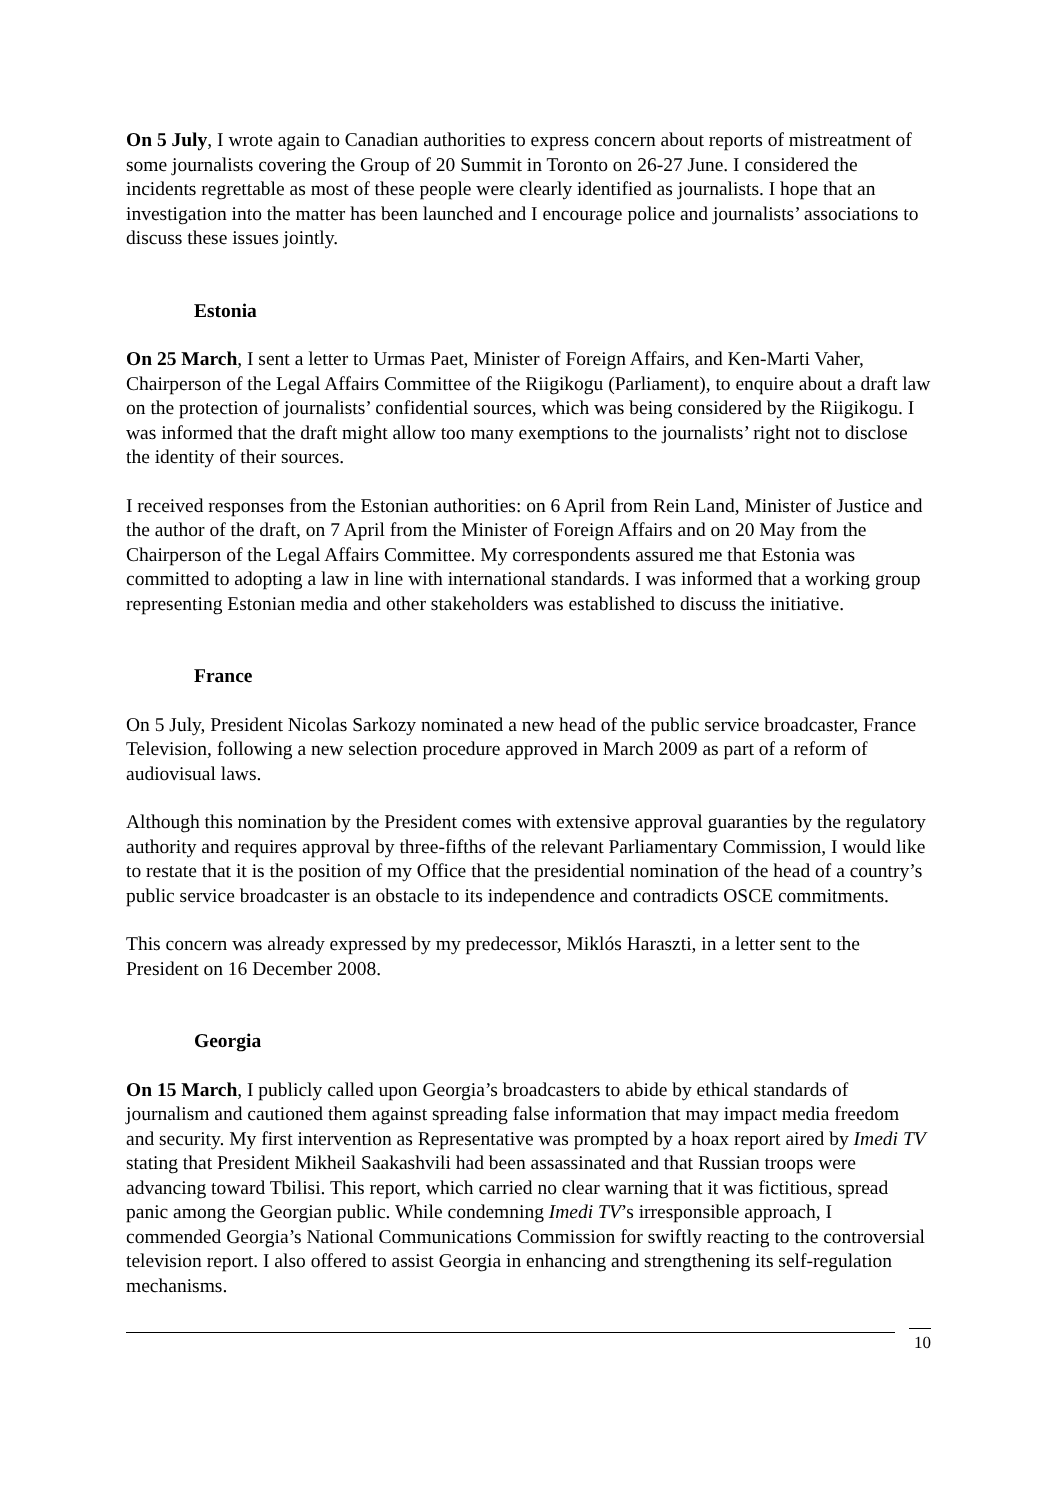On 5 July, I wrote again to Canadian authorities to express concern about reports of mistreatment of some journalists covering the Group of 20 Summit in Toronto on 26-27 June. I considered the incidents regrettable as most of these people were clearly identified as journalists. I hope that an investigation into the matter has been launched and I encourage police and journalists’ associations to discuss these issues jointly.
Estonia
On 25 March, I sent a letter to Urmas Paet, Minister of Foreign Affairs, and Ken-Marti Vaher, Chairperson of the Legal Affairs Committee of the Riigikogu (Parliament), to enquire about a draft law on the protection of journalists’ confidential sources, which was being considered by the Riigikogu. I was informed that the draft might allow too many exemptions to the journalists’ right not to disclose the identity of their sources.
I received responses from the Estonian authorities: on 6 April from Rein Land, Minister of Justice and the author of the draft, on 7 April from the Minister of Foreign Affairs and on 20 May from the Chairperson of the Legal Affairs Committee. My correspondents assured me that Estonia was committed to adopting a law in line with international standards. I was informed that a working group representing Estonian media and other stakeholders was established to discuss the initiative.
France
On 5 July, President Nicolas Sarkozy nominated a new head of the public service broadcaster, France Television, following a new selection procedure approved in March 2009 as part of a reform of audiovisual laws.
Although this nomination by the President comes with extensive approval guaranties by the regulatory authority and requires approval by three-fifths of the relevant Parliamentary Commission, I would like to restate that it is the position of my Office that the presidential nomination of the head of a country’s public service broadcaster is an obstacle to its independence and contradicts OSCE commitments.
This concern was already expressed by my predecessor, Miklós Haraszti, in a letter sent to the President on 16 December 2008.
Georgia
On 15 March, I publicly called upon Georgia’s broadcasters to abide by ethical standards of journalism and cautioned them against spreading false information that may impact media freedom and security. My first intervention as Representative was prompted by a hoax report aired by Imedi TV stating that President Mikheil Saakashvili had been assassinated and that Russian troops were advancing toward Tbilisi. This report, which carried no clear warning that it was fictitious, spread panic among the Georgian public. While condemning Imedi TV’s irresponsible approach, I commended Georgia’s National Communications Commission for swiftly reacting to the controversial television report. I also offered to assist Georgia in enhancing and strengthening its self-regulation mechanisms.
10